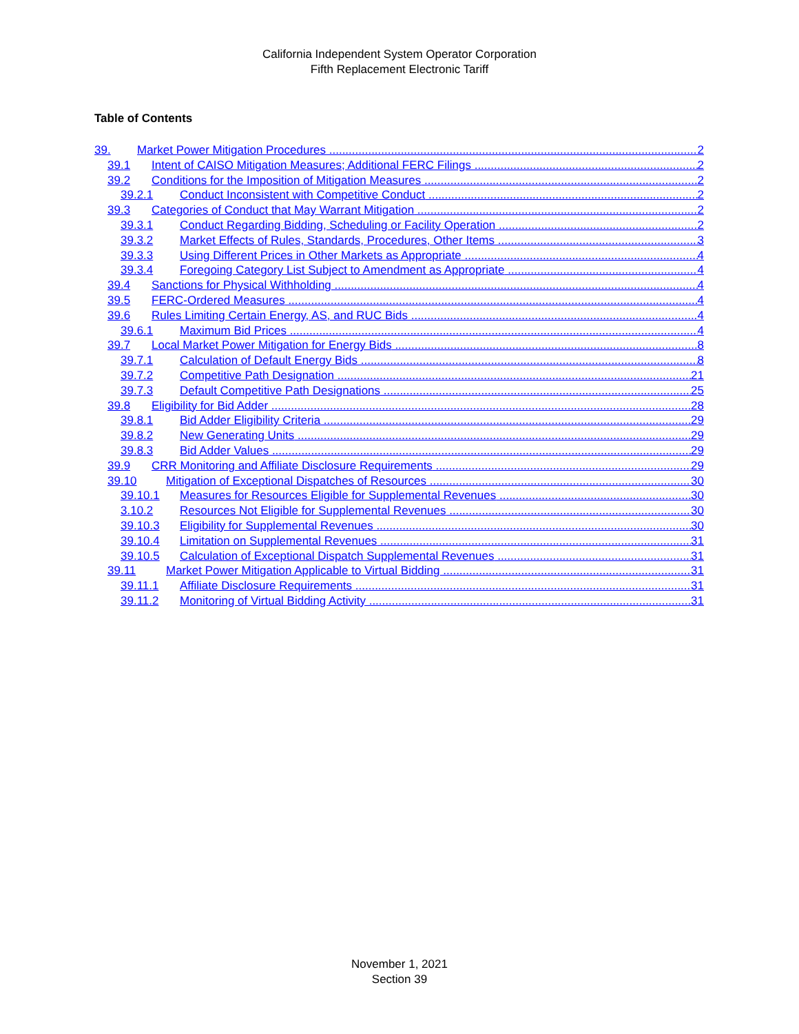California Independent System Operator Corporation
Fifth Replacement Electronic Tariff
Table of Contents
39. Market Power Mitigation Procedures 2
39.1 Intent of CAISO Mitigation Measures; Additional FERC Filings 2
39.2 Conditions for the Imposition of Mitigation Measures 2
39.2.1 Conduct Inconsistent with Competitive Conduct 2
39.3 Categories of Conduct that May Warrant Mitigation 2
39.3.1 Conduct Regarding Bidding, Scheduling or Facility Operation 2
39.3.2 Market Effects of Rules, Standards, Procedures, Other Items 3
39.3.3 Using Different Prices in Other Markets as Appropriate 4
39.3.4 Foregoing Category List Subject to Amendment as Appropriate 4
39.4 Sanctions for Physical Withholding 4
39.5 FERC-Ordered Measures 4
39.6 Rules Limiting Certain Energy, AS, and RUC Bids 4
39.6.1 Maximum Bid Prices 4
39.7 Local Market Power Mitigation for Energy Bids 8
39.7.1 Calculation of Default Energy Bids 8
39.7.2 Competitive Path Designation 21
39.7.3 Default Competitive Path Designations 25
39.8 Eligibility for Bid Adder 28
39.8.1 Bid Adder Eligibility Criteria 29
39.8.2 New Generating Units 29
39.8.3 Bid Adder Values 29
39.9 CRR Monitoring and Affiliate Disclosure Requirements 29
39.10 Mitigation of Exceptional Dispatches of Resources 30
39.10.1 Measures for Resources Eligible for Supplemental Revenues 30
3.10.2 Resources Not Eligible for Supplemental Revenues 30
39.10.3 Eligibility for Supplemental Revenues 30
39.10.4 Limitation on Supplemental Revenues 31
39.10.5 Calculation of Exceptional Dispatch Supplemental Revenues 31
39.11 Market Power Mitigation Applicable to Virtual Bidding 31
39.11.1 Affiliate Disclosure Requirements 31
39.11.2 Monitoring of Virtual Bidding Activity 31
November 1, 2021
Section 39